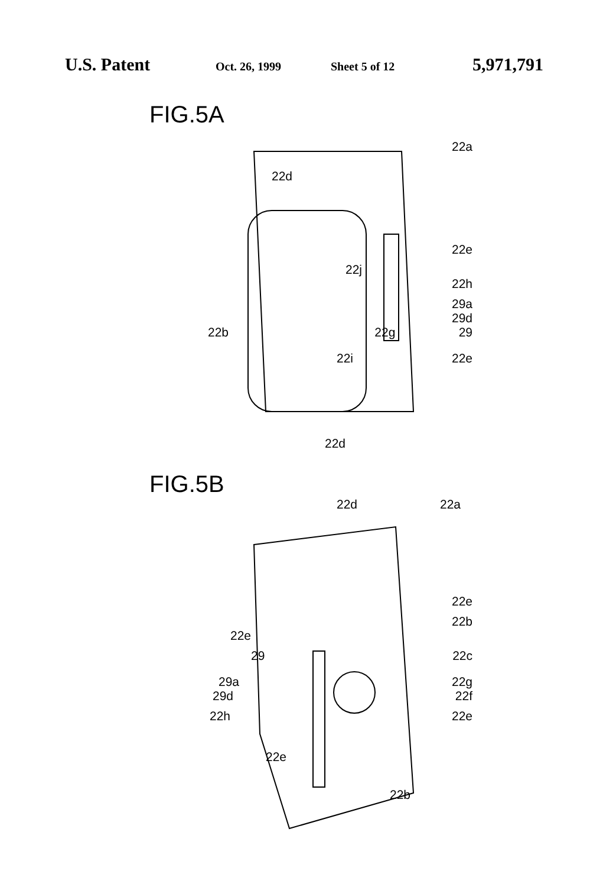U.S. Patent Oct. 26, 1999 Sheet 5 of 12 5,971,791
FIG.5A
22d 22a
22e
22j
22h
29a
29d
22b 22g 29
22i 22e
22d
FIG.5B
22d 22a
22e
22b
22e
29 22c
29a 22g
29d 22f
22h 22e
22e
22b